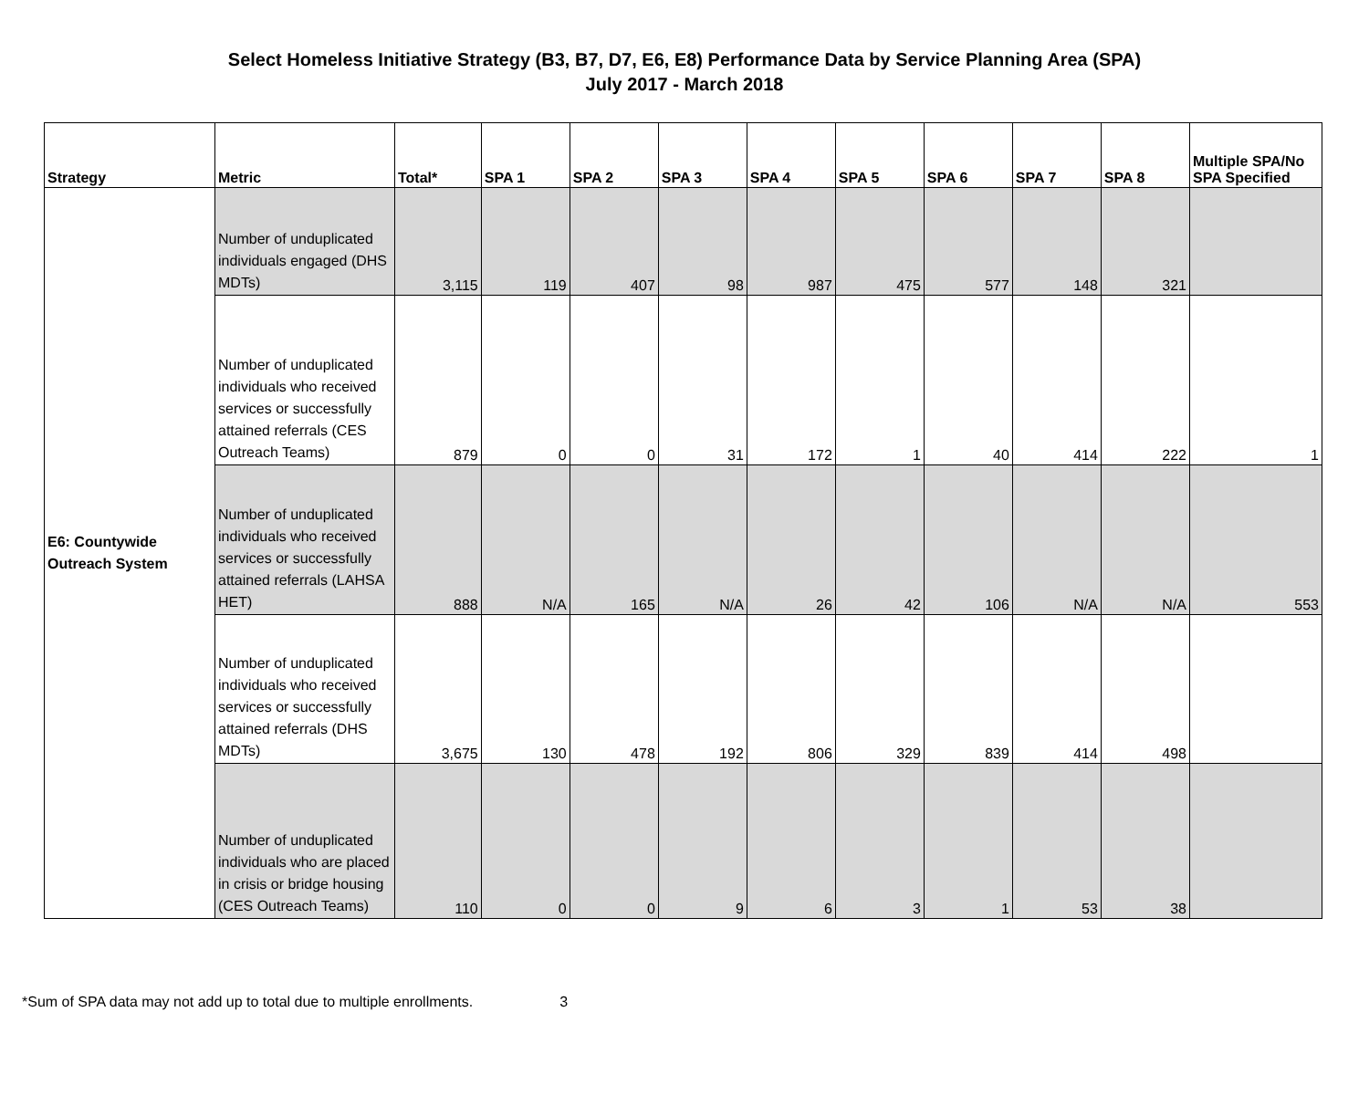Select Homeless Initiative Strategy (B3, B7, D7, E6, E8) Performance Data by Service Planning Area (SPA)
July 2017 - March 2018
| Strategy | Metric | Total* | SPA 1 | SPA 2 | SPA 3 | SPA 4 | SPA 5 | SPA 6 | SPA 7 | SPA 8 | Multiple SPA/No SPA Specified |
| --- | --- | --- | --- | --- | --- | --- | --- | --- | --- | --- | --- |
| E6: Countywide Outreach System | Number of unduplicated individuals engaged (DHS MDTs) | 3,115 | 119 | 407 | 98 | 987 | 475 | 577 | 148 | 321 | |
| | Number of unduplicated individuals who received services or successfully attained referrals (CES Outreach Teams) | 879 | 0 | 0 | 31 | 172 | 1 | 40 | 414 | 222 | 1 |
| | Number of unduplicated individuals who received services or successfully attained referrals (LAHSA HET) | 888 | N/A | 165 | N/A | 26 | 42 | 106 | N/A | N/A | 553 |
| | Number of unduplicated individuals who received services or successfully attained referrals (DHS MDTs) | 3,675 | 130 | 478 | 192 | 806 | 329 | 839 | 414 | 498 | |
| | Number of unduplicated individuals who are placed in crisis or bridge housing (CES Outreach Teams) | 110 | 0 | 0 | 9 | 6 | 3 | 1 | 53 | 38 | |
*Sum of SPA data may not add up to total due to multiple enrollments. 3